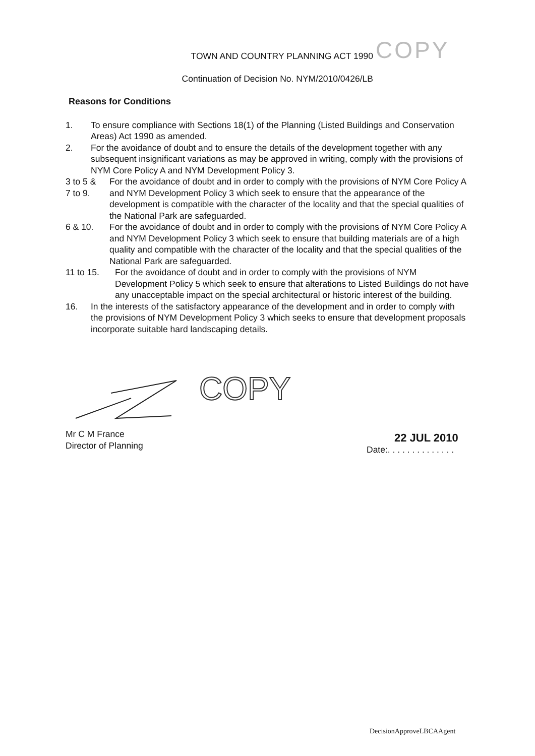TOWN AND COUNTRY PLANNING ACT 1990
Continuation of Decision No. NYM/2010/0426/LB
COPY
Reasons for Conditions
1. To ensure compliance with Sections 18(1) of the Planning (Listed Buildings and Conservation Areas) Act 1990 as amended.
2. For the avoidance of doubt and to ensure the details of the development together with any subsequent insignificant variations as may be approved in writing, comply with the provisions of NYM Core Policy A and NYM Development Policy 3.
3 to 5 &
7 to 9.
For the avoidance of doubt and in order to comply with the provisions of NYM Core Policy A and NYM Development Policy 3 which seek to ensure that the appearance of the development is compatible with the character of the locality and that the special qualities of the National Park are safeguarded.
6 & 10. For the avoidance of doubt and in order to comply with the provisions of NYM Core Policy A and NYM Development Policy 3 which seek to ensure that building materials are of a high quality and compatible with the character of the locality and that the special qualities of the National Park are safeguarded.
11 to 15. For the avoidance of doubt and in order to comply with the provisions of NYM Development Policy 5 which seek to ensure that alterations to Listed Buildings do not have any unacceptable impact on the special architectural or historic interest of the building.
16. In the interests of the satisfactory appearance of the development and in order to comply with the provisions of NYM Development Policy 3 which seeks to ensure that development proposals incorporate suitable hard landscaping details.
COPY
Mr C M France
Director of Planning
22 JUL 2010
Date:. . . . . . . . . . . . . .
DecisionApproveLBCAAgent